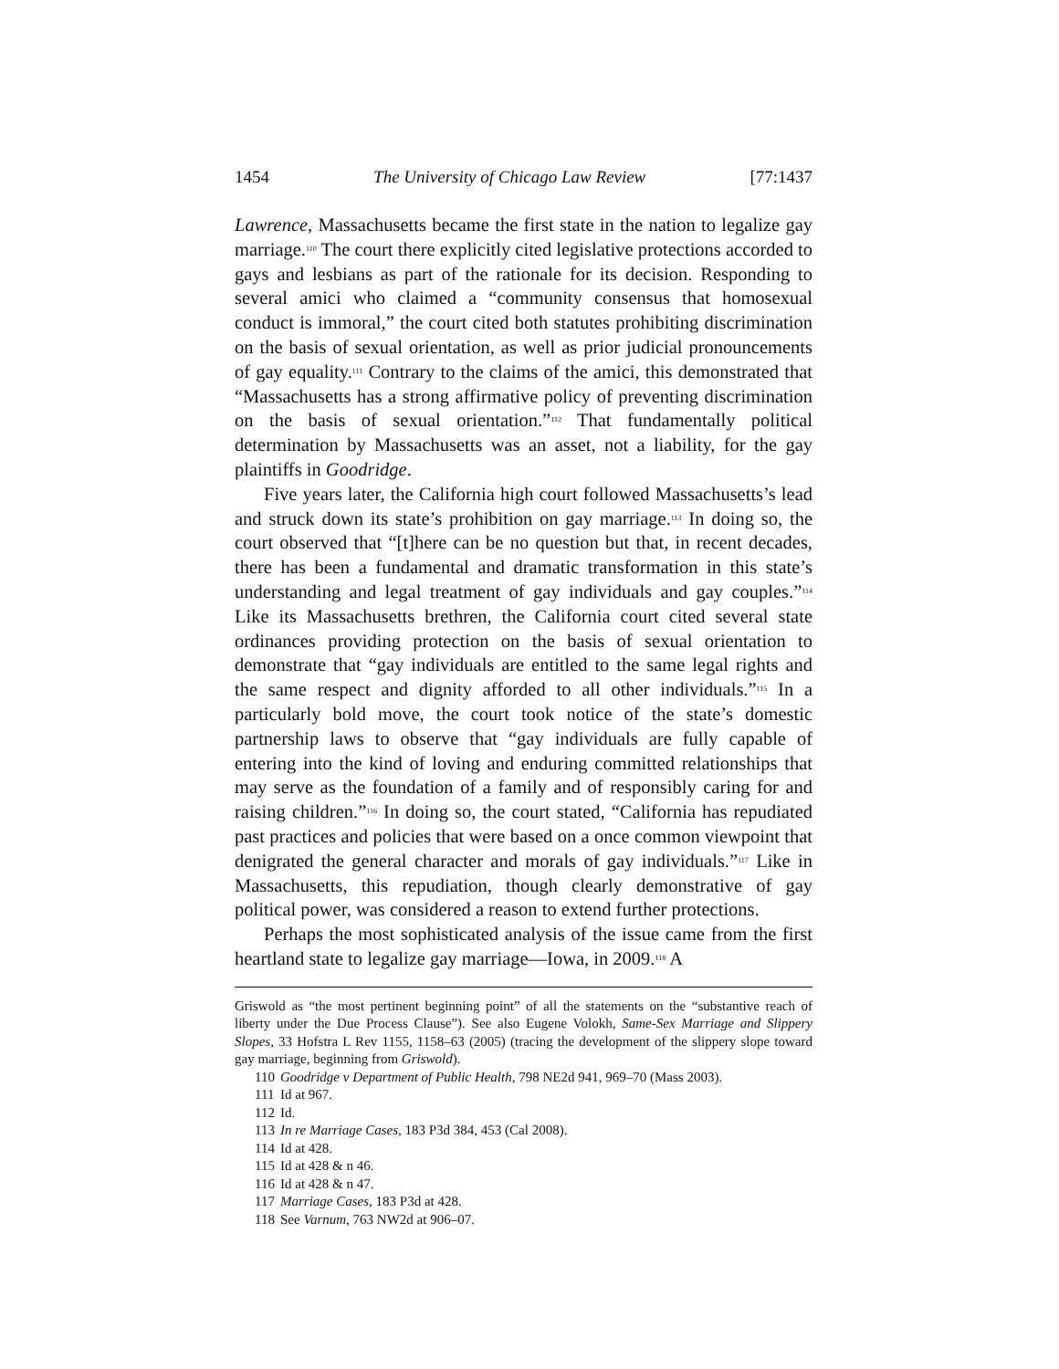1454 The University of Chicago Law Review [77:1437
Lawrence, Massachusetts became the first state in the nation to legalize gay marriage.<sup>110</sup> The court there explicitly cited legislative protections accorded to gays and lesbians as part of the rationale for its decision. Responding to several amici who claimed a “community consensus that homosexual conduct is immoral,” the court cited both statutes prohibiting discrimination on the basis of sexual orientation, as well as prior judicial pronouncements of gay equality.<sup>111</sup> Contrary to the claims of the amici, this demonstrated that “Massachusetts has a strong affirmative policy of preventing discrimination on the basis of sexual orientation.”<sup>112</sup> That fundamentally political determination by Massachusetts was an asset, not a liability, for the gay plaintiffs in Goodridge.
Five years later, the California high court followed Massachusetts’s lead and struck down its state’s prohibition on gay marriage.<sup>113</sup> In doing so, the court observed that “[t]here can be no question but that, in recent decades, there has been a fundamental and dramatic transformation in this state’s understanding and legal treatment of gay individuals and gay couples.”<sup>114</sup> Like its Massachusetts brethren, the California court cited several state ordinances providing protection on the basis of sexual orientation to demonstrate that “gay individuals are entitled to the same legal rights and the same respect and dignity afforded to all other individuals.”<sup>115</sup> In a particularly bold move, the court took notice of the state’s domestic partnership laws to observe that “gay individuals are fully capable of entering into the kind of loving and enduring committed relationships that may serve as the foundation of a family and of responsibly caring for and raising children.”<sup>116</sup> In doing so, the court stated, “California has repudiated past practices and policies that were based on a once common viewpoint that denigrated the general character and morals of gay individuals.”<sup>117</sup> Like in Massachusetts, this repudiation, though clearly demonstrative of gay political power, was considered a reason to extend further protections.
Perhaps the most sophisticated analysis of the issue came from the first heartland state to legalize gay marriage—Iowa, in 2009.<sup>118</sup> A
Griswold as “the most pertinent beginning point” of all the statements on the “substantive reach of liberty under the Due Process Clause”). See also Eugene Volokh, Same-Sex Marriage and Slippery Slopes, 33 Hofstra L Rev 1155, 1158–63 (2005) (tracing the development of the slippery slope toward gay marriage, beginning from Griswold).
110 Goodridge v Department of Public Health, 798 NE2d 941, 969–70 (Mass 2003).
111 Id at 967.
112 Id.
113 In re Marriage Cases, 183 P3d 384, 453 (Cal 2008).
114 Id at 428.
115 Id at 428 & n 46.
116 Id at 428 & n 47.
117 Marriage Cases, 183 P3d at 428.
118 See Varnum, 763 NW2d at 906–07.